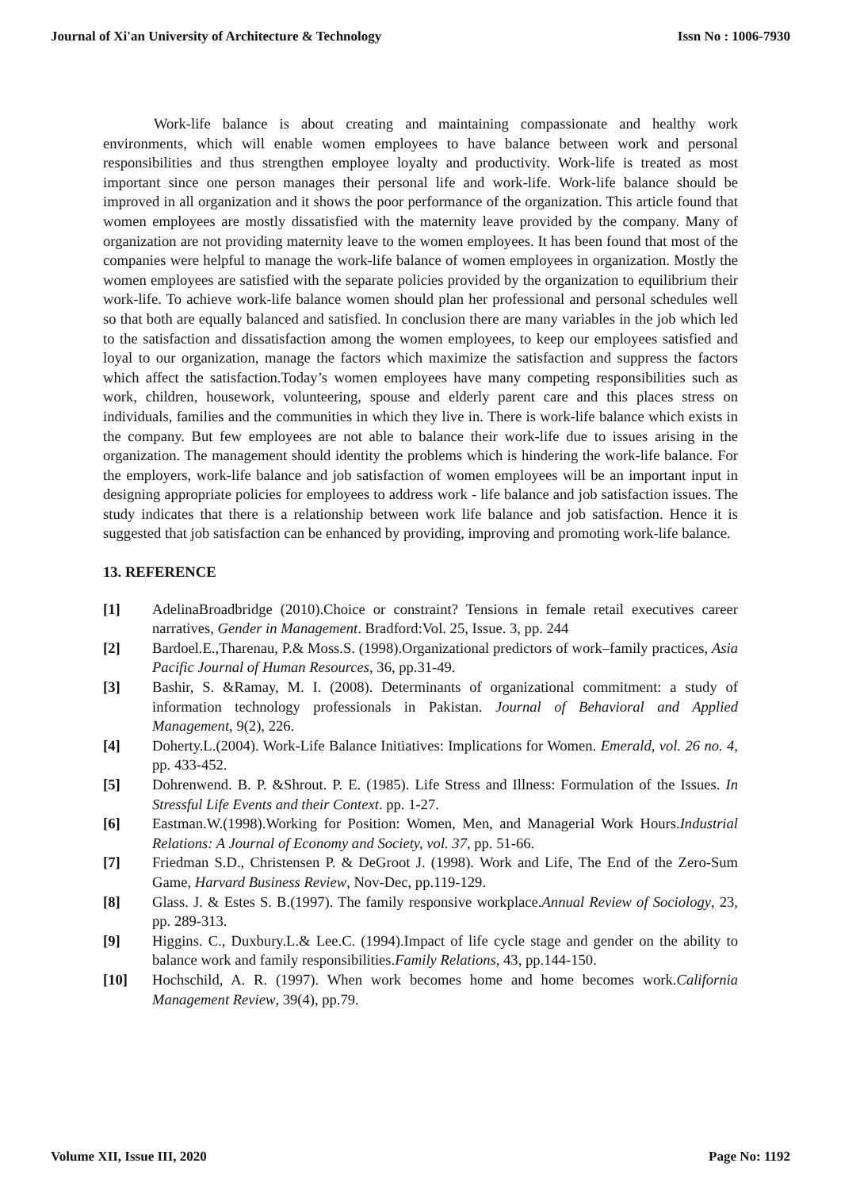Journal of Xi'an University of Architecture & Technology Issn No : 1006-7930
Work-life balance is about creating and maintaining compassionate and healthy work environments, which will enable women employees to have balance between work and personal responsibilities and thus strengthen employee loyalty and productivity. Work-life is treated as most important since one person manages their personal life and work-life. Work-life balance should be improved in all organization and it shows the poor performance of the organization. This article found that women employees are mostly dissatisfied with the maternity leave provided by the company. Many of organization are not providing maternity leave to the women employees. It has been found that most of the companies were helpful to manage the work-life balance of women employees in organization. Mostly the women employees are satisfied with the separate policies provided by the organization to equilibrium their work-life. To achieve work-life balance women should plan her professional and personal schedules well so that both are equally balanced and satisfied. In conclusion there are many variables in the job which led to the satisfaction and dissatisfaction among the women employees, to keep our employees satisfied and loyal to our organization, manage the factors which maximize the satisfaction and suppress the factors which affect the satisfaction.Today’s women employees have many competing responsibilities such as work, children, housework, volunteering, spouse and elderly parent care and this places stress on individuals, families and the communities in which they live in. There is work-life balance which exists in the company. But few employees are not able to balance their work-life due to issues arising in the organization. The management should identity the problems which is hindering the work-life balance. For the employers, work-life balance and job satisfaction of women employees will be an important input in designing appropriate policies for employees to address work - life balance and job satisfaction issues. The study indicates that there is a relationship between work life balance and job satisfaction. Hence it is suggested that job satisfaction can be enhanced by providing, improving and promoting work-life balance.
13. REFERENCE
[1] AdelinaBroadbridge (2010).Choice or constraint? Tensions in female retail executives career narratives, Gender in Management. Bradford:Vol. 25, Issue. 3, pp. 244
[2] Bardoel.E.,Tharenau, P.& Moss.S. (1998).Organizational predictors of work–family practices, Asia Pacific Journal of Human Resources, 36, pp.31-49.
[3] Bashir, S. &Ramay, M. I. (2008). Determinants of organizational commitment: a study of information technology professionals in Pakistan. Journal of Behavioral and Applied Management, 9(2), 226.
[4] Doherty.L.(2004). Work-Life Balance Initiatives: Implications for Women. Emerald, vol. 26 no. 4, pp. 433-452.
[5] Dohrenwend. B. P. &Shrout. P. E. (1985). Life Stress and Illness: Formulation of the Issues. In Stressful Life Events and their Context. pp. 1-27.
[6] Eastman.W.(1998).Working for Position: Women, Men, and Managerial Work Hours.Industrial Relations: A Journal of Economy and Society, vol. 37, pp. 51-66.
[7] Friedman S.D., Christensen P. & DeGroot J. (1998). Work and Life, The End of the Zero-Sum Game, Harvard Business Review, Nov-Dec, pp.119-129.
[8] Glass. J. & Estes S. B.(1997). The family responsive workplace.Annual Review of Sociology, 23, pp. 289-313.
[9] Higgins. C., Duxbury.L.& Lee.C. (1994).Impact of life cycle stage and gender on the ability to balance work and family responsibilities.Family Relations, 43, pp.144-150.
[10] Hochschild, A. R. (1997). When work becomes home and home becomes work.California Management Review, 39(4), pp.79.
Volume XII, Issue III, 2020 Page No: 1192